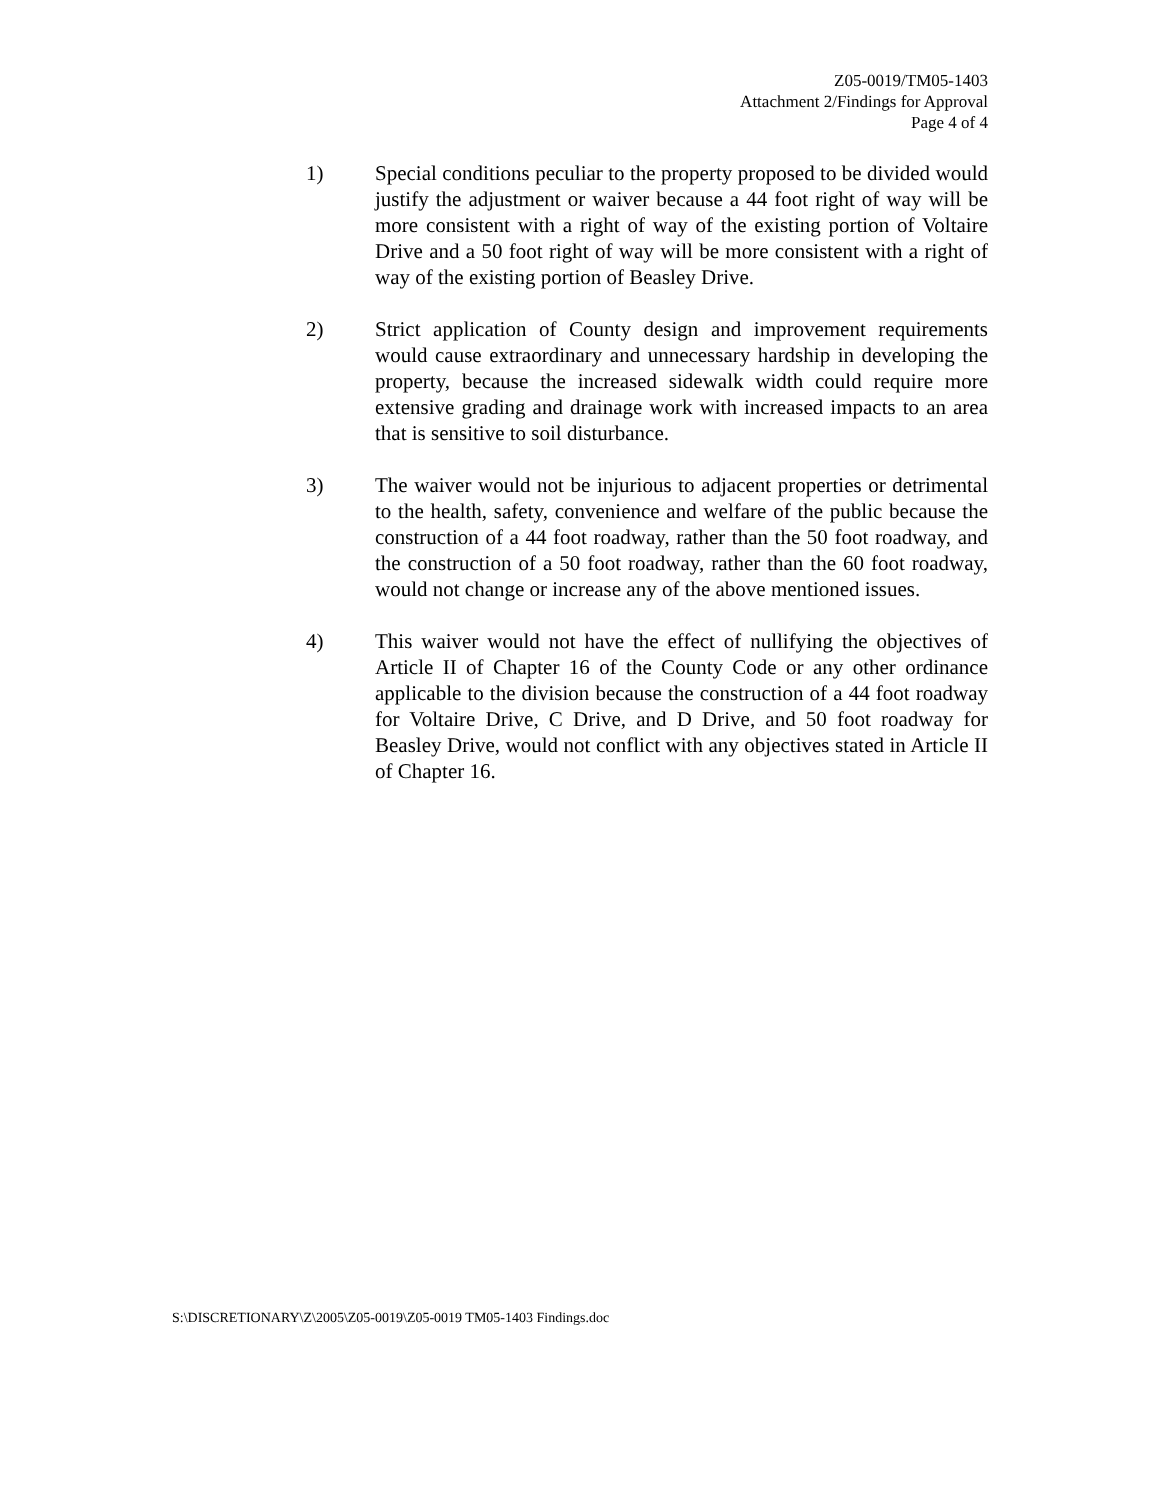Z05-0019/TM05-1403
Attachment 2/Findings for Approval
Page 4 of 4
1) Special conditions peculiar to the property proposed to be divided would justify the adjustment or waiver because a 44 foot right of way will be more consistent with a right of way of the existing portion of Voltaire Drive and a 50 foot right of way will be more consistent with a right of way of the existing portion of Beasley Drive.
2) Strict application of County design and improvement requirements would cause extraordinary and unnecessary hardship in developing the property, because the increased sidewalk width could require more extensive grading and drainage work with increased impacts to an area that is sensitive to soil disturbance.
3) The waiver would not be injurious to adjacent properties or detrimental to the health, safety, convenience and welfare of the public because the construction of a 44 foot roadway, rather than the 50 foot roadway, and the construction of a 50 foot roadway, rather than the 60 foot roadway, would not change or increase any of the above mentioned issues.
4) This waiver would not have the effect of nullifying the objectives of Article II of Chapter 16 of the County Code or any other ordinance applicable to the division because the construction of a 44 foot roadway for Voltaire Drive, C Drive, and D Drive, and 50 foot roadway for Beasley Drive, would not conflict with any objectives stated in Article II of Chapter 16.
S:\DISCRETIONARY\Z\2005\Z05-0019\Z05-0019 TM05-1403 Findings.doc